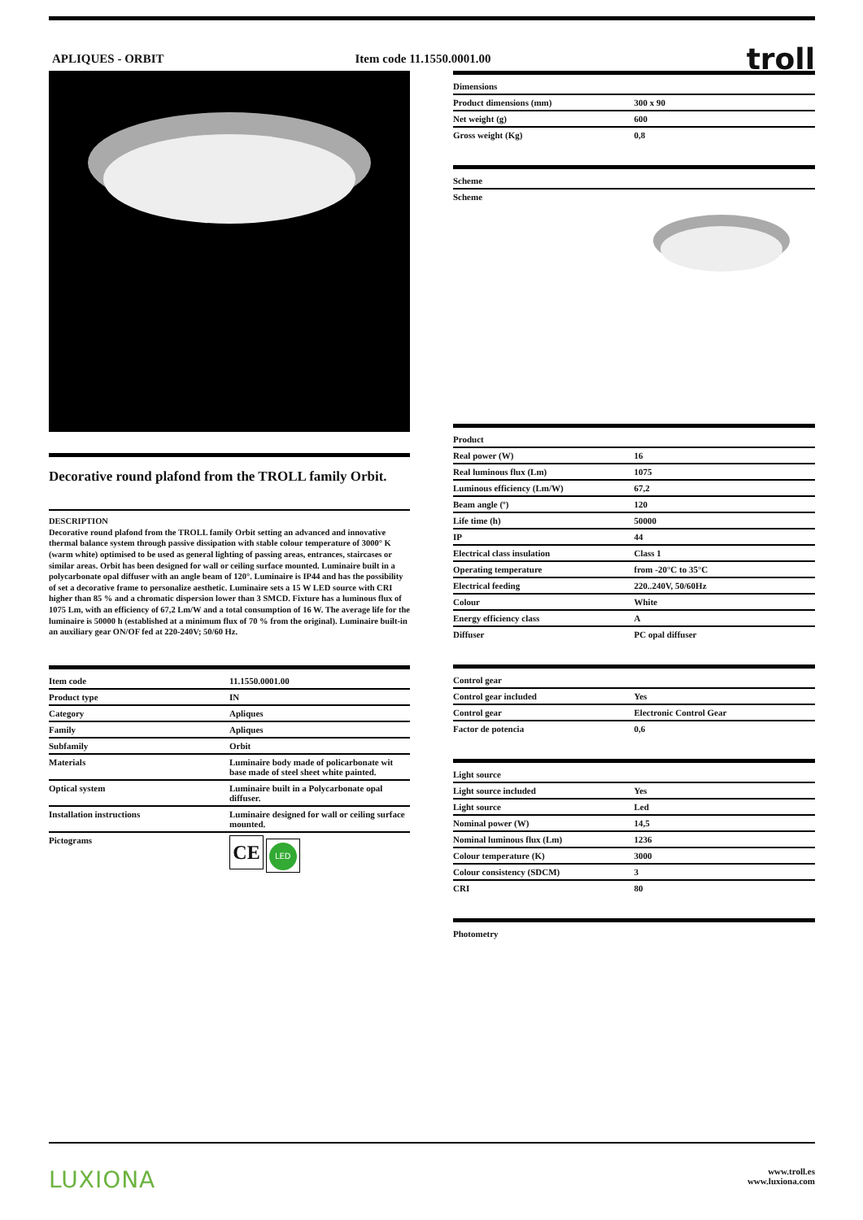APLIQUES - ORBIT Item code 11.1550.0001.00 troll
Decorative round plafond from the TROLL family Orbit.
DESCRIPTION
Decorative round plafond from the TROLL family Orbit setting an advanced and innovative thermal balance system through passive dissipation with stable colour temperature of 3000° K (warm white) optimised to be used as general lighting of passing areas, entrances, staircases or similar areas. Orbit has been designed for wall or ceiling surface mounted. Luminaire built in a polycarbonate opal diffuser with an angle beam of 120°. Luminaire is IP44 and has the possibility of set a decorative frame to personalize aesthetic. Luminaire sets a 15 W LED source with CRI higher than 85 % and a chromatic dispersion lower than 3 SMCD. Fixture has a luminous flux of 1075 Lm, with an efficiency of 67,2 Lm/W and a total consumption of 16 W. The average life for the luminaire is 50000 h (established at a minimum flux of 70 % from the original). Luminaire built-in an auxiliary gear ON/OF fed at 220-240V; 50/60 Hz.
| Item code | 11.1550.0001.00 |
| --- | --- |
| Product type | IN |
| Category | Apliques |
| Family | Apliques |
| Subfamily | Orbit |
| Materials | Luminaire body made of policarbonate wit base made of steel sheet white painted. |
| Optical system | Luminaire built in a Polycarbonate opal diffuser. |
| Installation instructions | Luminaire designed for wall or ceiling surface mounted. |
| Pictograms | CE LED |
| Dimensions | |
| --- | --- |
| Product dimensions (mm) | 300 x 90 |
| Net weight (g) | 600 |
| Gross weight (Kg) | 0,8 |
| Scheme |
| --- |
| Scheme |
| Product | |
| --- | --- |
| Real power (W) | 16 |
| Real luminous flux (Lm) | 1075 |
| Luminous efficiency (Lm/W) | 67,2 |
| Beam angle (º) | 120 |
| Life time (h) | 50000 |
| IP | 44 |
| Electrical class insulation | Class 1 |
| Operating temperature | from -20°C to 35°C |
| Electrical feeding | 220..240V, 50/60Hz |
| Colour | White |
| Energy efficiency class | A |
| Diffuser | PC opal diffuser |
| Control gear | |
| --- | --- |
| Control gear included | Yes |
| Control gear | Electronic Control Gear |
| Factor de potencia | 0,6 |
| Light source | |
| --- | --- |
| Light source included | Yes |
| Light source | Led |
| Nominal power (W) | 14,5 |
| Nominal luminous flux (Lm) | 1236 |
| Colour temperature (K) | 3000 |
| Colour consistency (SDCM) | 3 |
| CRI | 80 |
| Photometry |
| --- |
LUXIONA www.troll.es
www.luxiona.com